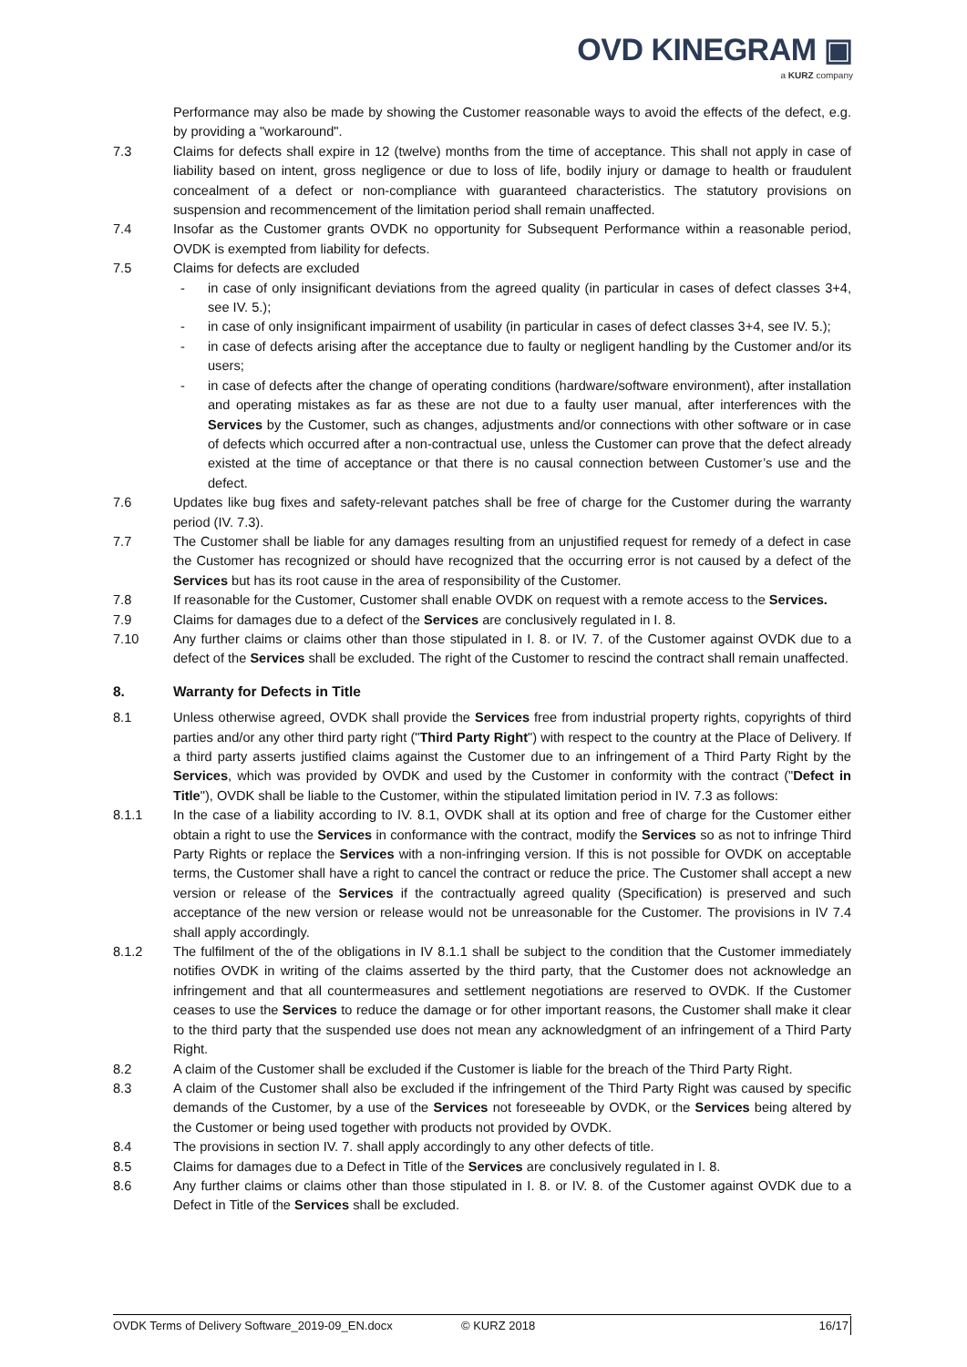OVD KINEGRAM ▣
a KURZ company
Performance may also be made by showing the Customer reasonable ways to avoid the effects of the defect, e.g. by providing a "workaround".
7.3 Claims for defects shall expire in 12 (twelve) months from the time of acceptance. This shall not apply in case of liability based on intent, gross negligence or due to loss of life, bodily injury or damage to health or fraudulent concealment of a defect or non-compliance with guaranteed characteristics. The statutory provisions on suspension and recommencement of the limitation period shall remain unaffected.
7.4 Insofar as the Customer grants OVDK no opportunity for Subsequent Performance within a reasonable period, OVDK is exempted from liability for defects.
7.5 Claims for defects are excluded
- in case of only insignificant deviations from the agreed quality (in particular in cases of defect classes 3+4, see IV. 5.);
- in case of only insignificant impairment of usability (in particular in cases of defect classes 3+4, see IV. 5.);
- in case of defects arising after the acceptance due to faulty or negligent handling by the Customer and/or its users;
- in case of defects after the change of operating conditions (hardware/software environment), after installation and operating mistakes as far as these are not due to a faulty user manual, after interferences with the Services by the Customer, such as changes, adjustments and/or connections with other software or in case of defects which occurred after a non-contractual use, unless the Customer can prove that the defect already existed at the time of acceptance or that there is no causal connection between Customer’s use and the defect.
7.6 Updates like bug fixes and safety-relevant patches shall be free of charge for the Customer during the warranty period (IV. 7.3).
7.7 The Customer shall be liable for any damages resulting from an unjustified request for remedy of a defect in case the Customer has recognized or should have recognized that the occurring error is not caused by a defect of the Services but has its root cause in the area of responsibility of the Customer.
7.8 If reasonable for the Customer, Customer shall enable OVDK on request with a remote access to the Services.
7.9 Claims for damages due to a defect of the Services are conclusively regulated in I. 8.
7.10 Any further claims or claims other than those stipulated in I. 8. or IV. 7. of the Customer against OVDK due to a defect of the Services shall be excluded. The right of the Customer to rescind the contract shall remain unaffected.
8. Warranty for Defects in Title
8.1 Unless otherwise agreed, OVDK shall provide the Services free from industrial property rights, copyrights of third parties and/or any other third party right ("Third Party Right") with respect to the country at the Place of Delivery. If a third party asserts justified claims against the Customer due to an infringement of a Third Party Right by the Services, which was provided by OVDK and used by the Customer in conformity with the contract ("Defect in Title"), OVDK shall be liable to the Customer, within the stipulated limitation period in IV. 7.3 as follows:
8.1.1 In the case of a liability according to IV. 8.1, OVDK shall at its option and free of charge for the Customer either obtain a right to use the Services in conformance with the contract, modify the Services so as not to infringe Third Party Rights or replace the Services with a non-infringing version. If this is not possible for OVDK on acceptable terms, the Customer shall have a right to cancel the contract or reduce the price. The Customer shall accept a new version or release of the Services if the contractually agreed quality (Specification) is preserved and such acceptance of the new version or release would not be unreasonable for the Customer. The provisions in IV 7.4 shall apply accordingly.
8.1.2 The fulfilment of the of the obligations in IV 8.1.1 shall be subject to the condition that the Customer immediately notifies OVDK in writing of the claims asserted by the third party, that the Customer does not acknowledge an infringement and that all countermeasures and settlement negotiations are reserved to OVDK. If the Customer ceases to use the Services to reduce the damage or for other important reasons, the Customer shall make it clear to the third party that the suspended use does not mean any acknowledgment of an infringement of a Third Party Right.
8.2 A claim of the Customer shall be excluded if the Customer is liable for the breach of the Third Party Right.
8.3 A claim of the Customer shall also be excluded if the infringement of the Third Party Right was caused by specific demands of the Customer, by a use of the Services not foreseeable by OVDK, or the Services being altered by the Customer or being used together with products not provided by OVDK.
8.4 The provisions in section IV. 7. shall apply accordingly to any other defects of title.
8.5 Claims for damages due to a Defect in Title of the Services are conclusively regulated in I. 8.
8.6 Any further claims or claims other than those stipulated in I. 8. or IV. 8. of the Customer against OVDK due to a Defect in Title of the Services shall be excluded.
OVDK Terms of Delivery Software_2019-09_EN.docx © KURZ 2018 16/17